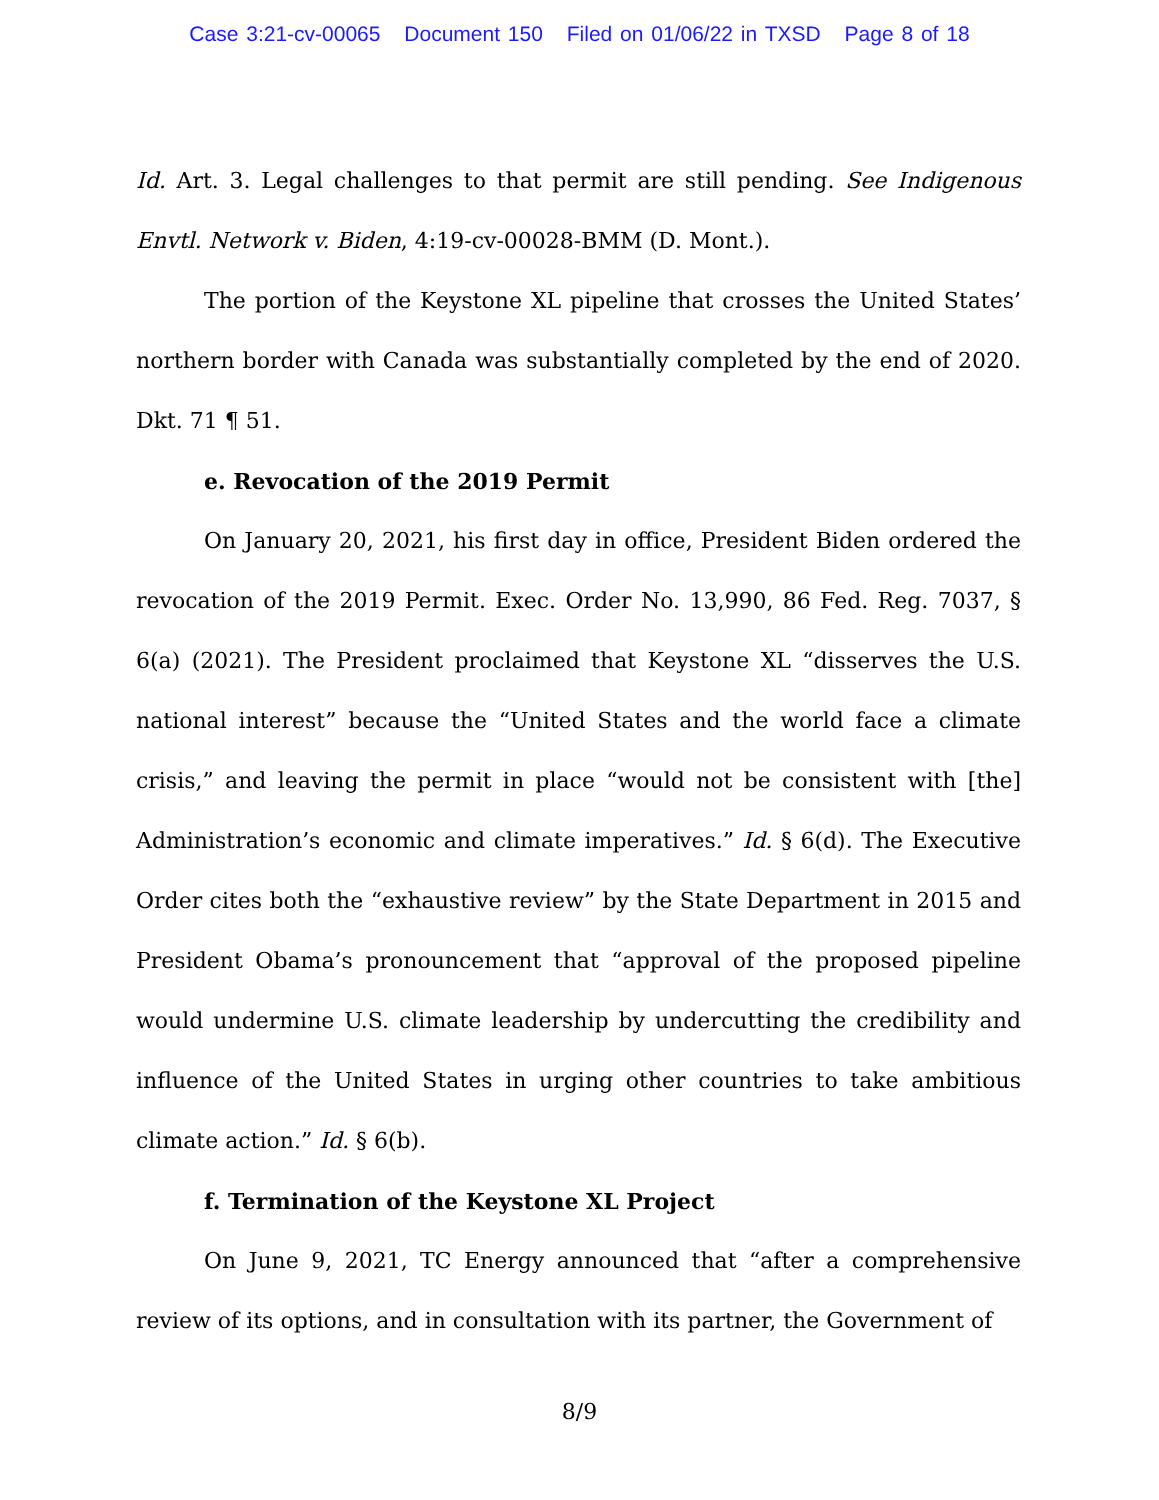Case 3:21-cv-00065 Document 150 Filed on 01/06/22 in TXSD Page 8 of 18
Id. Art. 3. Legal challenges to that permit are still pending. See Indigenous Envtl. Network v. Biden, 4:19-cv-00028-BMM (D. Mont.).
The portion of the Keystone XL pipeline that crosses the United States’ northern border with Canada was substantially completed by the end of 2020. Dkt. 71 ¶ 51.
e. Revocation of the 2019 Permit
On January 20, 2021, his first day in office, President Biden ordered the revocation of the 2019 Permit. Exec. Order No. 13,990, 86 Fed. Reg. 7037, § 6(a) (2021). The President proclaimed that Keystone XL “disserves the U.S. national interest” because the “United States and the world face a climate crisis,” and leaving the permit in place “would not be consistent with [the] Administration’s economic and climate imperatives.” Id. § 6(d). The Executive Order cites both the “exhaustive review” by the State Department in 2015 and President Obama’s pronouncement that “approval of the proposed pipeline would undermine U.S. climate leadership by undercutting the credibility and influence of the United States in urging other countries to take ambitious climate action.” Id. § 6(b).
f. Termination of the Keystone XL Project
On June 9, 2021, TC Energy announced that “after a comprehensive review of its options, and in consultation with its partner, the Government of
8/9